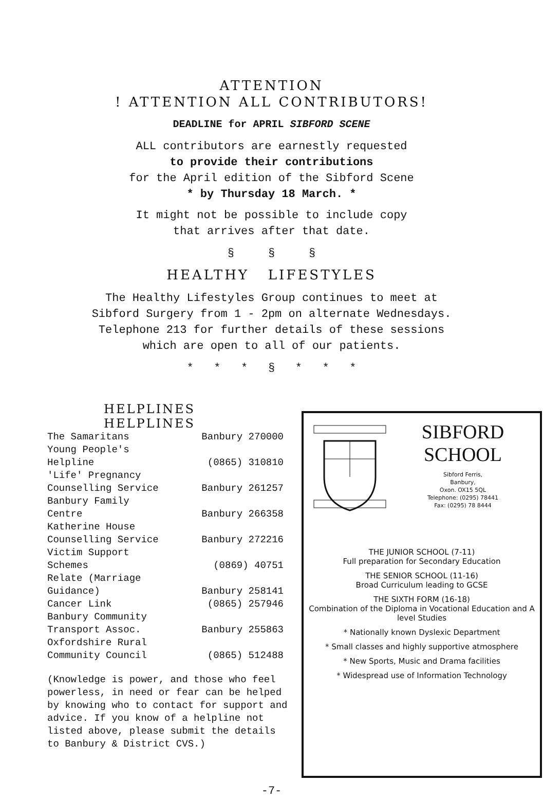ATTENTION
! ATTENTION ALL CONTRIBUTORS!
DEADLINE for APRIL SIBFORD SCENE
ALL contributors are earnestly requested
to provide their contributions
for the April edition of the Sibford Scene
* by Thursday 18 March. *
It might not be possible to include copy
that arrives after that date.
§ § §
HEALTHY LIFESTYLES
The Healthy Lifestyles Group continues to meet at
Sibford Surgery from 1 - 2pm on alternate Wednesdays.
Telephone 213 for further details of these sessions
which are open to all of our patients.
* * * § * * *
HELPLINES
HELPLINES
| The Samaritans | Banbury 270000 |
| Young People's | |
| Helpline | (0865) 310810 |
| 'Life' Pregnancy | |
| Counselling Service | Banbury 261257 |
| Banbury Family | |
| Centre | Banbury 266358 |
| Katherine House | |
| Counselling Service | Banbury 272216 |
| Victim Support | |
| Schemes | (0869) 40751 |
| Relate (Marriage | |
| Guidance) | Banbury 258141 |
| Cancer Link | (0865) 257946 |
| Banbury Community | |
| Transport Assoc. | Banbury 255863 |
| Oxfordshire Rural | |
| Community Council | (0865) 512488 |
(Knowledge is power, and those who feel powerless, in need or fear can be helped by knowing who to contact for support and advice. If you know of a helpline not listed above, please submit the details to Banbury & District CVS.)
SIBFORD
SCHOOL
Sibford Ferris,
Banbury,
Oxon. OX15 5QL
Telephone: (0295) 78441
Fax: (0295) 78 8444
THE JUNIOR SCHOOL (7-11)
Full preparation for Secondary Education
THE SENIOR SCHOOL (11-16)
Broad Curriculum leading to GCSE
THE SIXTH FORM (16-18)
Combination of the Diploma in Vocational Education and A level Studies
* Nationally known Dyslexic Department
* Small classes and highly supportive atmosphere
* New Sports, Music and Drama facilities
* Widespread use of Information Technology
-7-